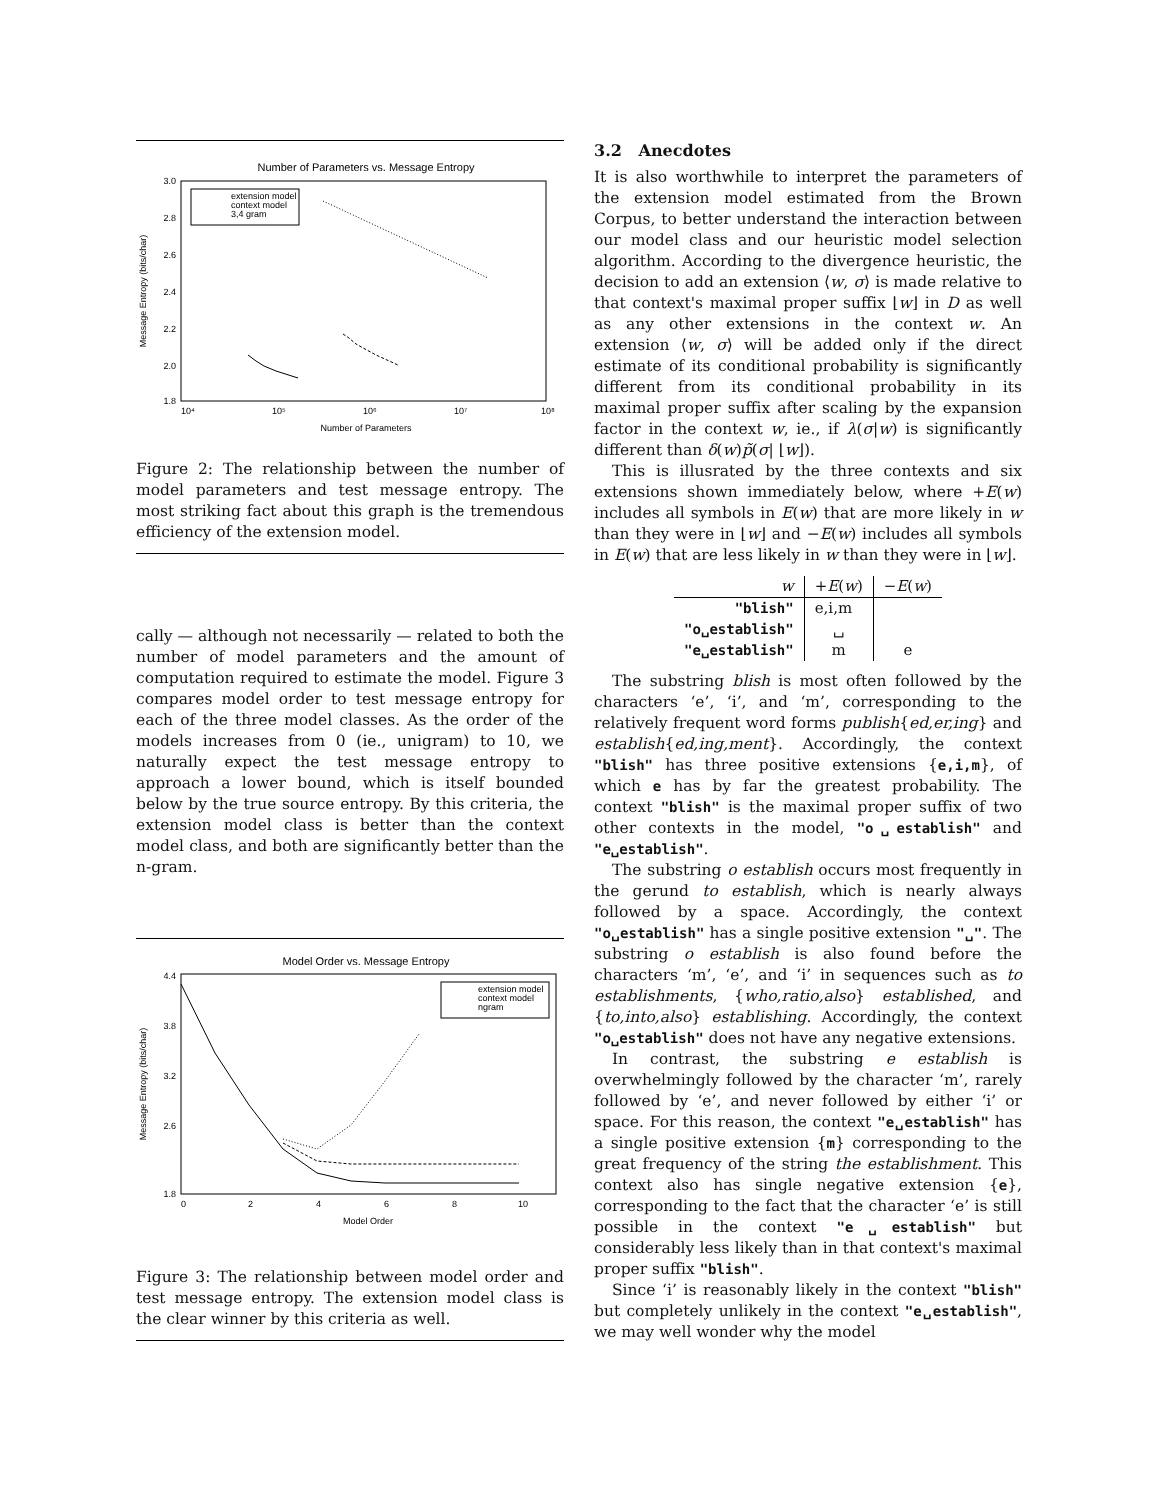Number of Parameters vs. Message Entropy
3.0
2.8
2.6
2.4
2.2
2.0
1.8
10⁴
10⁵
10⁶
10⁷
10⁸
Number of Parameters
Message Entropy (bits/char)
extension model
context model
3,4 gram
Figure 2: The relationship between the number of model parameters and test message entropy. The most striking fact about this graph is the tremendous efficiency of the extension model.
cally — although not necessarily — related to both the number of model parameters and the amount of computation required to estimate the model. Figure 3 compares model order to test message entropy for each of the three model classes. As the order of the models increases from 0 (ie., unigram) to 10, we naturally expect the test message entropy to approach a lower bound, which is itself bounded below by the true source entropy. By this criteria, the extension model class is better than the context model class, and both are significantly better than the n-gram.
Model Order vs. Message Entropy
4.4
3.8
3.2
2.6
1.8
0
2
4
6
8
10
Model Order
Message Entropy (bits/char)
extension model
context model
ngram
Figure 3: The relationship between model order and test message entropy. The extension model class is the clear winner by this criteria as well.
3.2 Anecdotes
It is also worthwhile to interpret the parameters of the extension model estimated from the Brown Corpus, to better understand the interaction between our model class and our heuristic model selection algorithm. According to the divergence heuristic, the decision to add an extension ⟨w, σ⟩ is made relative to that context's maximal proper suffix ⌊w⌋ in D as well as any other extensions in the context w. An extension ⟨w, σ⟩ will be added only if the direct estimate of its conditional probability is significantly different from its conditional probability in its maximal proper suffix after scaling by the expansion factor in the context w, ie., if λ(σ|w) is significantly different than δ(w)p̃(σ| ⌊w⌋).
This is illusrated by the three contexts and six extensions shown immediately below, where +E(w) includes all symbols in E(w) that are more likely in w than they were in ⌊w⌋ and −E(w) includes all symbols in E(w) that are less likely in w than they were in ⌊w⌋.
| w | + E ( w ) | − E ( w ) |
| --- | --- | --- |
| "blish" | e,i,m | |
| "o␣establish" | ␣ | |
| "e␣establish" | m | e |
The substring blish is most often followed by the characters ‘e’, ‘i’, and ‘m’, corresponding to the relatively frequent word forms publish{ed,er,ing} and establish{ed,ing,ment}. Accordingly, the context "blish" has three positive extensions {e,i,m}, of which e has by far the greatest probability. The context "blish" is the maximal proper suffix of two other contexts in the model, "o␣establish" and "e␣establish".
The substring o establish occurs most frequently in the gerund to establish, which is nearly always followed by a space. Accordingly, the context "o␣establish" has a single positive extension "␣". The substring o establish is also found before the characters ‘m’, ‘e’, and ‘i’ in sequences such as to establishments, {who,ratio,also} established, and {to,into,also} establishing. Accordingly, the context "o␣establish" does not have any negative extensions.
In contrast, the substring e establish is overwhelmingly followed by the character ‘m’, rarely followed by ‘e’, and never followed by either ‘i’ or space. For this reason, the context "e␣establish" has a single positive extension {m} corresponding to the great frequency of the string the establishment. This context also has single negative extension {e}, corresponding to the fact that the character ‘e’ is still possible in the context "e␣establish" but considerably less likely than in that context's maximal proper suffix "blish".
Since ‘i’ is reasonably likely in the context "blish" but completely unlikely in the context "e␣establish", we may well wonder why the model